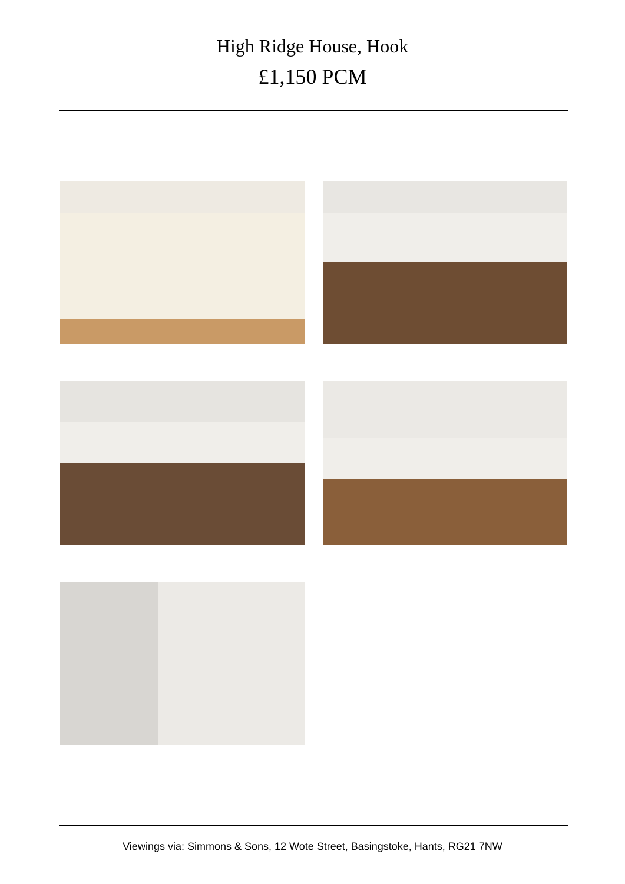High Ridge House, Hook
£1,150 PCM
Viewings via: Simmons & Sons, 12 Wote Street, Basingstoke, Hants, RG21 7NW